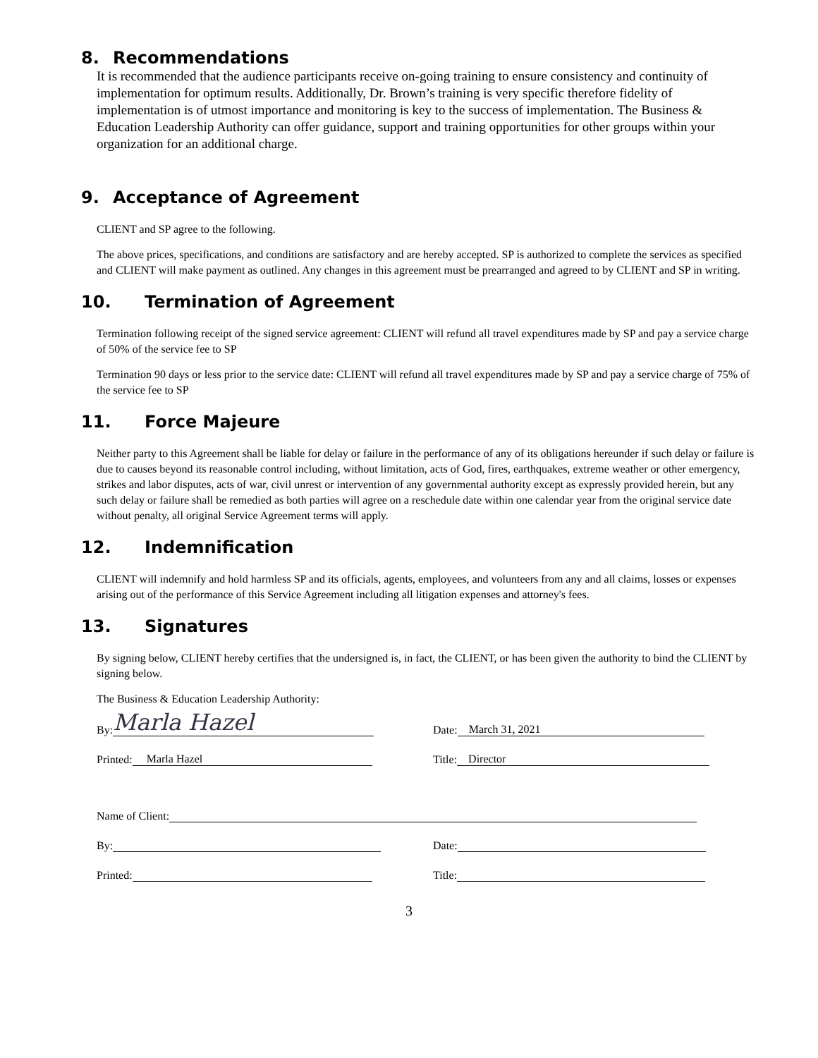8. Recommendations
It is recommended that the audience participants receive on-going training to ensure consistency and continuity of implementation for optimum results. Additionally, Dr. Brown’s training is very specific therefore fidelity of implementation is of utmost importance and monitoring is key to the success of implementation. The Business & Education Leadership Authority can offer guidance, support and training opportunities for other groups within your organization for an additional charge.
9. Acceptance of Agreement
CLIENT and SP agree to the following.
The above prices, specifications, and conditions are satisfactory and are hereby accepted. SP is authorized to complete the services as specified and CLIENT will make payment as outlined. Any changes in this agreement must be prearranged and agreed to by CLIENT and SP in writing.
10. Termination of Agreement
Termination following receipt of the signed service agreement: CLIENT will refund all travel expenditures made by SP and pay a service charge of 50% of the service fee to SP
Termination 90 days or less prior to the service date: CLIENT will refund all travel expenditures made by SP and pay a service charge of 75% of the service fee to SP
11. Force Majeure
Neither party to this Agreement shall be liable for delay or failure in the performance of any of its obligations hereunder if such delay or failure is due to causes beyond its reasonable control including, without limitation, acts of God, fires, earthquakes, extreme weather or other emergency, strikes and labor disputes, acts of war, civil unrest or intervention of any governmental authority except as expressly provided herein, but any such delay or failure shall be remedied as both parties will agree on a reschedule date within one calendar year from the original service date without penalty, all original Service Agreement terms will apply.
12. Indemnification
CLIENT will indemnify and hold harmless SP and its officials, agents, employees, and volunteers from any and all claims, losses or expenses arising out of the performance of this Service Agreement including all litigation expenses and attorney's fees.
13. Signatures
By signing below, CLIENT hereby certifies that the undersigned is, in fact, the CLIENT, or has been given the authority to bind the CLIENT by signing below.
The Business & Education Leadership Authority:
By: Marla Hazel
Date: March 31, 2021
Printed: Marla Hazel
Title: Director
Name of Client:
By:
Date:
Printed:
Title:
3